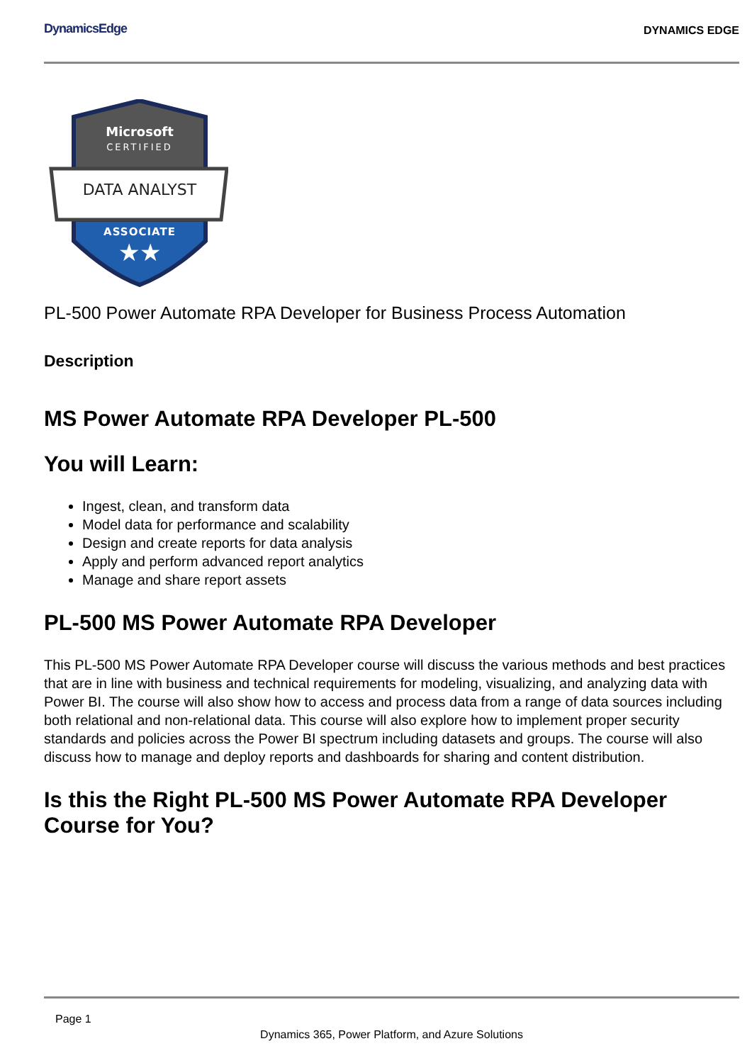DynamicsEdge
DYNAMICS EDGE
Microsoft
CERTIFIED
DATA ANALYST
ASSOCIATE
★★
PL-500 Power Automate RPA Developer for Business Process Automation
Description
MS Power Automate RPA Developer PL-500
You will Learn:
Ingest, clean, and transform data
Model data for performance and scalability
Design and create reports for data analysis
Apply and perform advanced report analytics
Manage and share report assets
PL-500 MS Power Automate RPA Developer
This PL-500 MS Power Automate RPA Developer course will discuss the various methods and best practices that are in line with business and technical requirements for modeling, visualizing, and analyzing data with Power BI. The course will also show how to access and process data from a range of data sources including both relational and non-relational data. This course will also explore how to implement proper security standards and policies across the Power BI spectrum including datasets and groups. The course will also discuss how to manage and deploy reports and dashboards for sharing and content distribution.
Is this the Right PL-500 MS Power Automate RPA Developer Course for You?
Page 1
Dynamics 365, Power Platform, and Azure Solutions